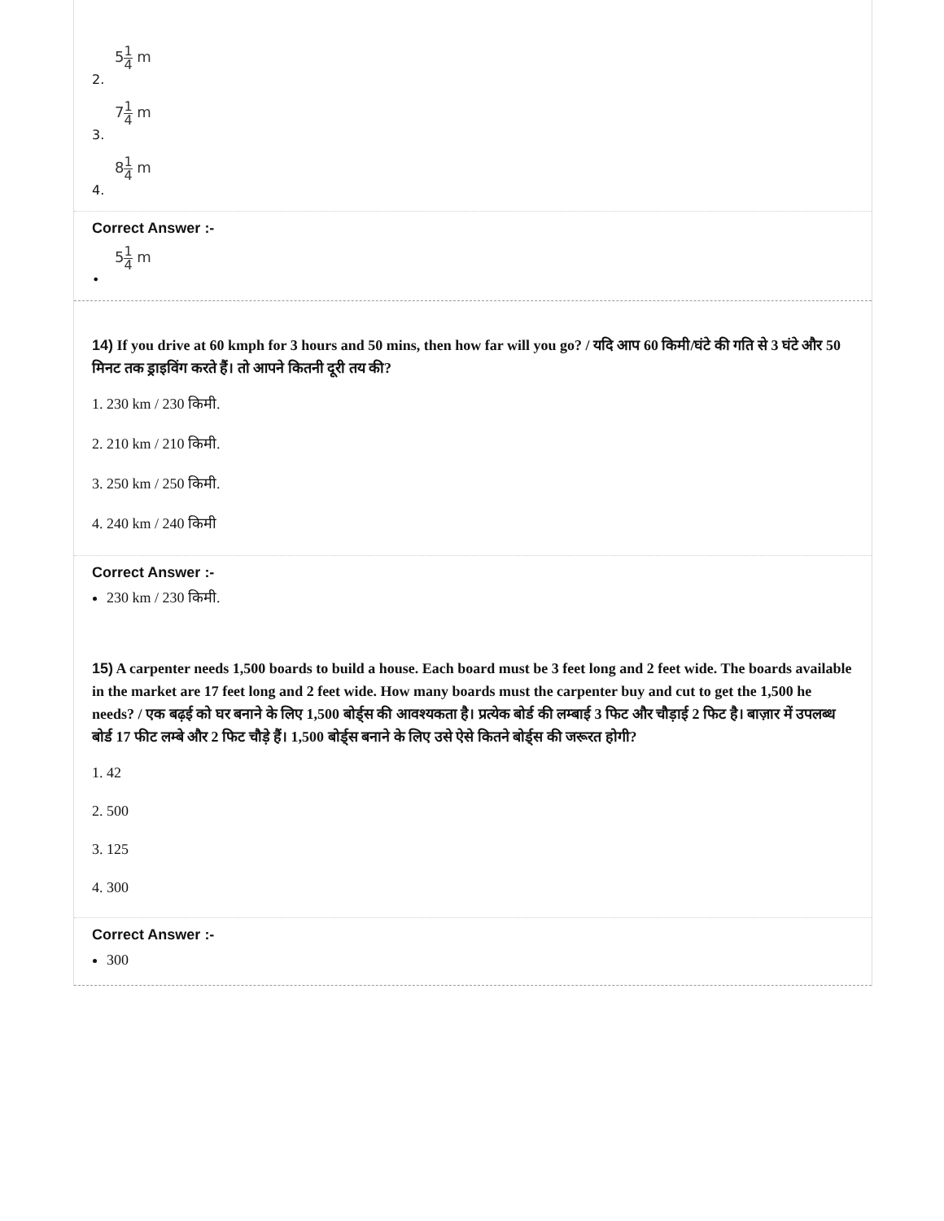51 4 m
2.
71 4 m
3.
81 4 m
4.
Correct Answer :-
51 4 m
•
14) If you drive at 60 kmph for 3 hours and 50 mins, then how far will you go? / यदि आप 60 किमी/घंटे की गति से 3 घंटे और 50 मिनट तक ड्राइविंग करते हैं। तो आपने कितनी दूरी तय की?
1. 230 km / 230 किमी.
2. 210 km / 210 किमी.
3. 250 km / 250 किमी.
4. 240 km / 240 किमी
Correct Answer :-
230 km / 230 किमी.
15) A carpenter needs 1,500 boards to build a house. Each board must be 3 feet long and 2 feet wide. The boards available in the market are 17 feet long and 2 feet wide. How many boards must the carpenter buy and cut to get the 1,500 he needs? / एक बढ़ई को घर बनाने के लिए 1,500 बोर्ड्स की आवश्यकता है। प्रत्येक बोर्ड की लम्बाई 3 फिट और चौड़ाई 2 फिट है। बाज़ार में उपलब्ध बोर्ड 17 फीट लम्बे और 2 फिट चौड़े हैं। 1,500 बोर्ड्स बनाने के लिए उसे ऐसे कितने बोर्ड्स की जरूरत होगी?
1. 42
2. 500
3. 125
4. 300
Correct Answer :-
300